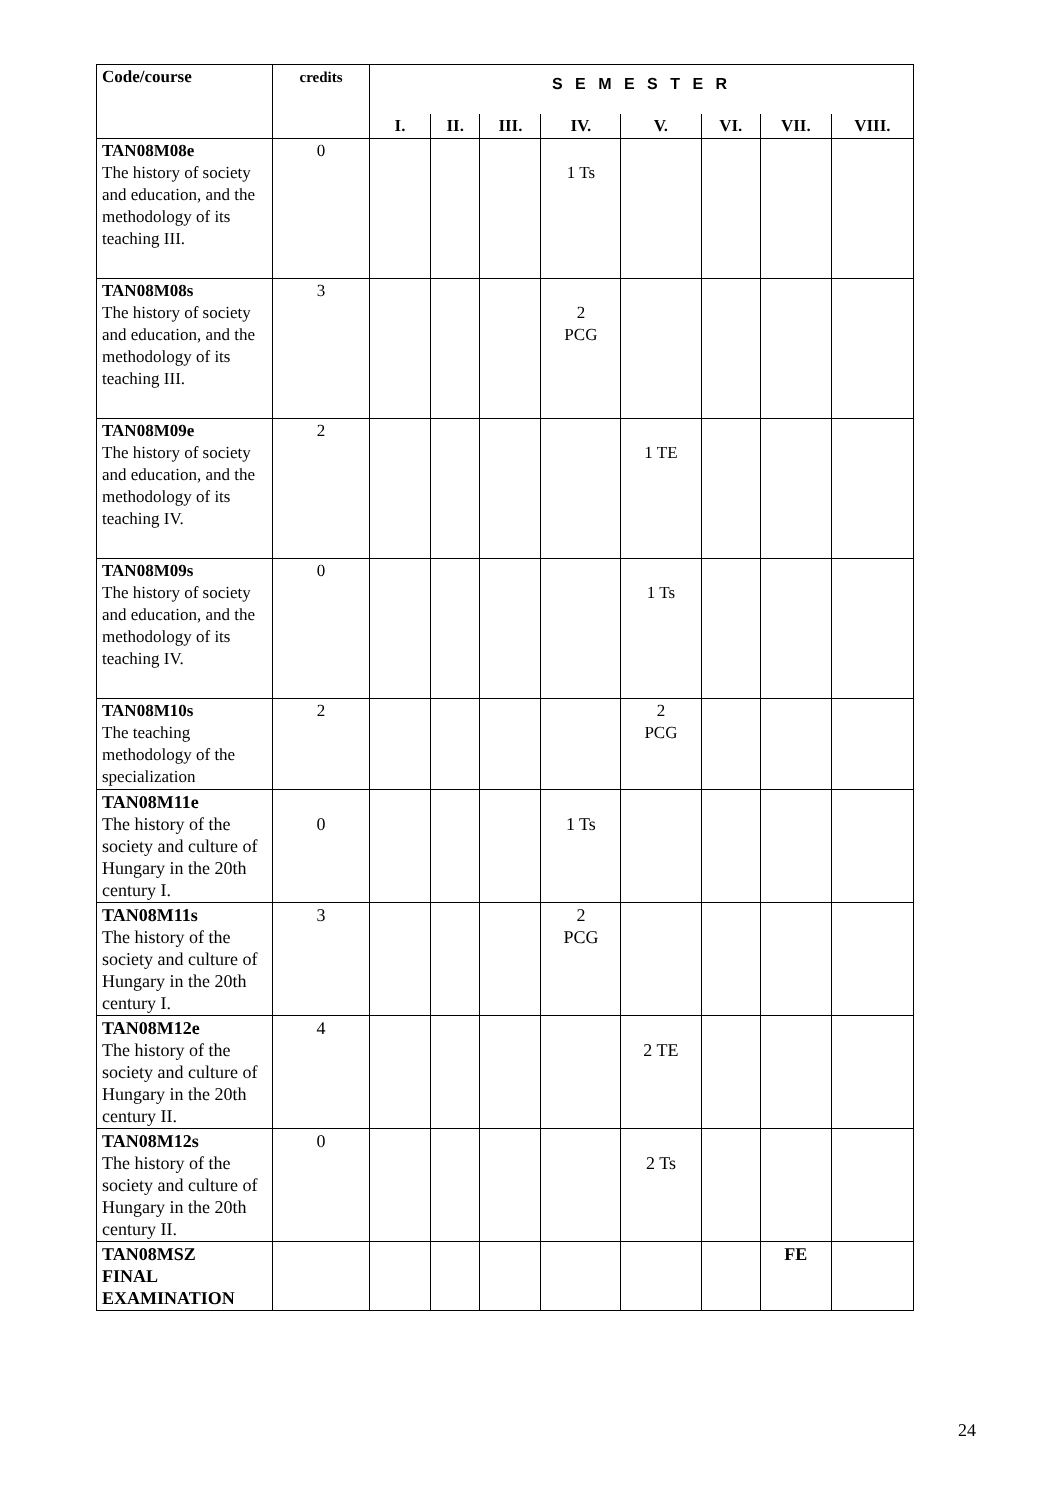| Code/course | credits | S E M E S T E R | | | | | | | |
| --- | --- | --- | --- | --- | --- | --- | --- | --- | --- |
| | | I. | II. | III. | IV. | V. | VI. | VII. | VIII. |
| TAN08M08e The history of society and education, and the methodology of its teaching III. | 0 | | | | 1 Ts | | | | |
| TAN08M08s The history of society and education, and the methodology of its teaching III. | 3 | | | | 2 PCG | | | | |
| TAN08M09e The history of society and education, and the methodology of its teaching IV. | 2 | | | | | 1 TE | | | |
| TAN08M09s The history of society and education, and the methodology of its teaching IV. | 0 | | | | | 1 Ts | | | |
| TAN08M10s The teaching methodology of the specialization | 2 | | | | | 2 PCG | | | |
| TAN08M11e The history of the society and culture of Hungary in the 20th century I. | 0 | | | | 1 Ts | | | | |
| TAN08M11s The history of the society and culture of Hungary in the 20th century I. | 3 | | | | 2 PCG | | | | |
| TAN08M12e The history of the society and culture of Hungary in the 20th century II. | 4 | | | | | 2 TE | | | |
| TAN08M12s The history of the society and culture of Hungary in the 20th century II. | 0 | | | | | 2 Ts | | | |
| TAN08MSZ FINAL EXAMINATION | | | | | | | | FE | |
24